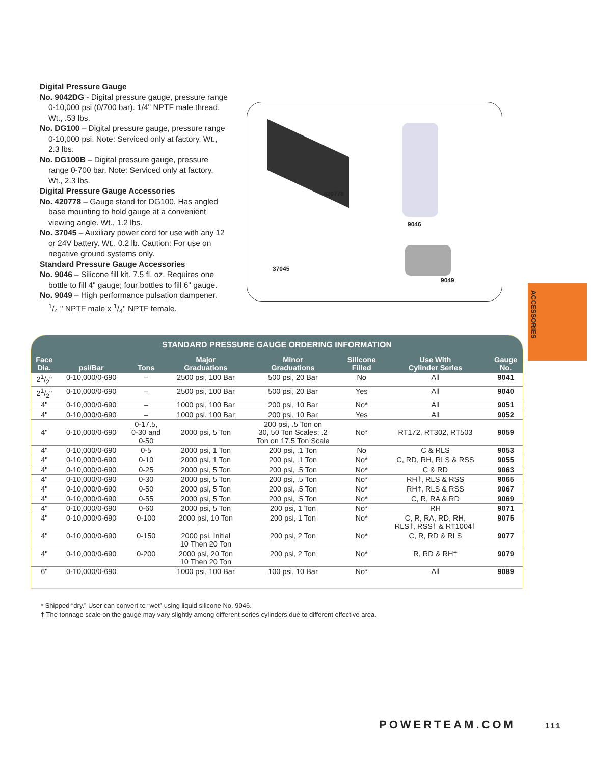Digital Pressure Gauge
No. 9042DG - Digital pressure gauge, pressure range 0-10,000 psi (0/700 bar). 1/4" NPTF male thread. Wt., .53 lbs.
No. DG100 – Digital pressure gauge, pressure range 0-10,000 psi. Note: Serviced only at factory. Wt., 2.3 lbs.
No. DG100B – Digital pressure gauge, pressure range 0-700 bar. Note: Serviced only at factory. Wt., 2.3 lbs.
Digital Pressure Gauge Accessories
No. 420778 – Gauge stand for DG100. Has angled base mounting to hold gauge at a convenient viewing angle. Wt., 1.2 lbs.
No. 37045 – Auxiliary power cord for use with any 12 or 24V battery. Wt., 0.2 lb. Caution: For use on negative ground systems only.
Standard Pressure Gauge Accessories
No. 9046 – Silicone fill kit. 7.5 fl. oz. Requires one bottle to fill 4" gauge; four bottles to fill 6" gauge.
No. 9049 – High performance pulsation dampener. 1/4 " NPTF male x 1/4" NPTF female.
420778
9046
37045
9049
ACCESSORIES
| STANDARD PRESSURE GAUGE ORDERING INFORMATION | | | | | | | |
| --- | --- | --- | --- | --- | --- | --- | --- |
| Face Dia. | psi/Bar | Tons | Major Graduations | Minor Graduations | Silicone Filled | Use With Cylinder Series | Gauge No. |
| 21/2" | 0-10,000/0-690 | – | 2500 psi, 100 Bar | 500 psi, 20 Bar | No | All | 9041 |
| 21/2" | 0-10,000/0-690 | – | 2500 psi, 100 Bar | 500 psi, 20 Bar | Yes | All | 9040 |
| 4" | 0-10,000/0-690 | – | 1000 psi, 100 Bar | 200 psi, 10 Bar | No* | All | 9051 |
| 4" | 0-10,000/0-690 | – | 1000 psi, 100 Bar | 200 psi, 10 Bar | Yes | All | 9052 |
| 4" | 0-10,000/0-690 | 0-17.5, 0-30 and 0-50 | 2000 psi, 5 Ton | 200 psi, .5 Ton on 30, 50 Ton Scales; .2 Ton on 17.5 Ton Scale | No* | RT172, RT302, RT503 | 9059 |
| 4" | 0-10,000/0-690 | 0-5 | 2000 psi, 1 Ton | 200 psi, .1 Ton | No | C & RLS | 9053 |
| 4" | 0-10,000/0-690 | 0-10 | 2000 psi, 1 Ton | 200 psi, .1 Ton | No* | C, RD, RH, RLS & RSS | 9055 |
| 4" | 0-10,000/0-690 | 0-25 | 2000 psi, 5 Ton | 200 psi, .5 Ton | No* | C & RD | 9063 |
| 4" | 0-10,000/0-690 | 0-30 | 2000 psi, 5 Ton | 200 psi, .5 Ton | No* | RH†, RLS & RSS | 9065 |
| 4" | 0-10,000/0-690 | 0-50 | 2000 psi, 5 Ton | 200 psi, .5 Ton | No* | RH†, RLS & RSS | 9067 |
| 4" | 0-10,000/0-690 | 0-55 | 2000 psi, 5 Ton | 200 psi, .5 Ton | No* | C, R, RA & RD | 9069 |
| 4" | 0-10,000/0-690 | 0-60 | 2000 psi, 5 Ton | 200 psi, 1 Ton | No* | RH | 9071 |
| 4" | 0-10,000/0-690 | 0-100 | 2000 psi, 10 Ton | 200 psi, 1 Ton | No* | C, R, RA, RD, RH, RLS†, RSS† & RT1004† | 9075 |
| 4" | 0-10,000/0-690 | 0-150 | 2000 psi, Initial 10 Then 20 Ton | 200 psi, 2 Ton | No* | C, R, RD & RLS | 9077 |
| 4" | 0-10,000/0-690 | 0-200 | 2000 psi, 20 Ton 10 Then 20 Ton | 200 psi, 2 Ton | No* | R, RD & RH† | 9079 |
| 6" | 0-10,000/0-690 | | 1000 psi, 100 Bar | 100 psi, 10 Bar | No* | All | 9089 |
* Shipped “dry.” User can convert to “wet” using liquid silicone No. 9046.
† The tonnage scale on the gauge may vary slightly among different series cylinders due to different effective area.
POWERTEAM.COM 111